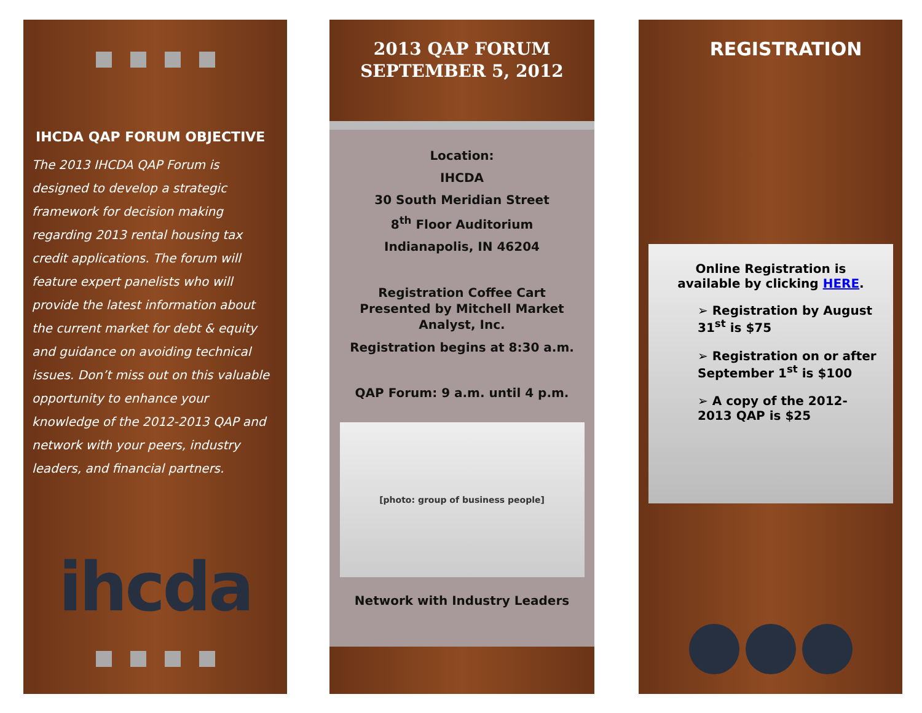IHCDA QAP FORUM OBJECTIVE
The 2013 IHCDA QAP Forum is designed to develop a strategic framework for decision making regarding 2013 rental housing tax credit applications. The forum will feature expert panelists who will provide the latest information about the current market for debt & equity and guidance on avoiding technical issues. Don’t miss out on this valuable opportunity to enhance your knowledge of the 2012-2013 QAP and network with your peers, industry leaders, and financial partners.
ihcda
2013 QAP FORUM
SEPTEMBER 5, 2012
Location:
IHCDA
30 South Meridian Street
8<sup>th</sup> Floor Auditorium
Indianapolis, IN 46204
Registration Coffee Cart
Presented by Mitchell Market
Analyst, Inc.
Registration begins at 8:30 a.m.
QAP Forum: 9 a.m. until 4 p.m.
[photo: group of business people]
Network with Industry Leaders
REGISTRATION
Online Registration is
available by clicking HERE.
➢ Registration by August 31<sup>st</sup> is $75
➢ Registration on or after September 1<sup>st</sup> is $100
➢ A copy of the 2012-2013 QAP is $25